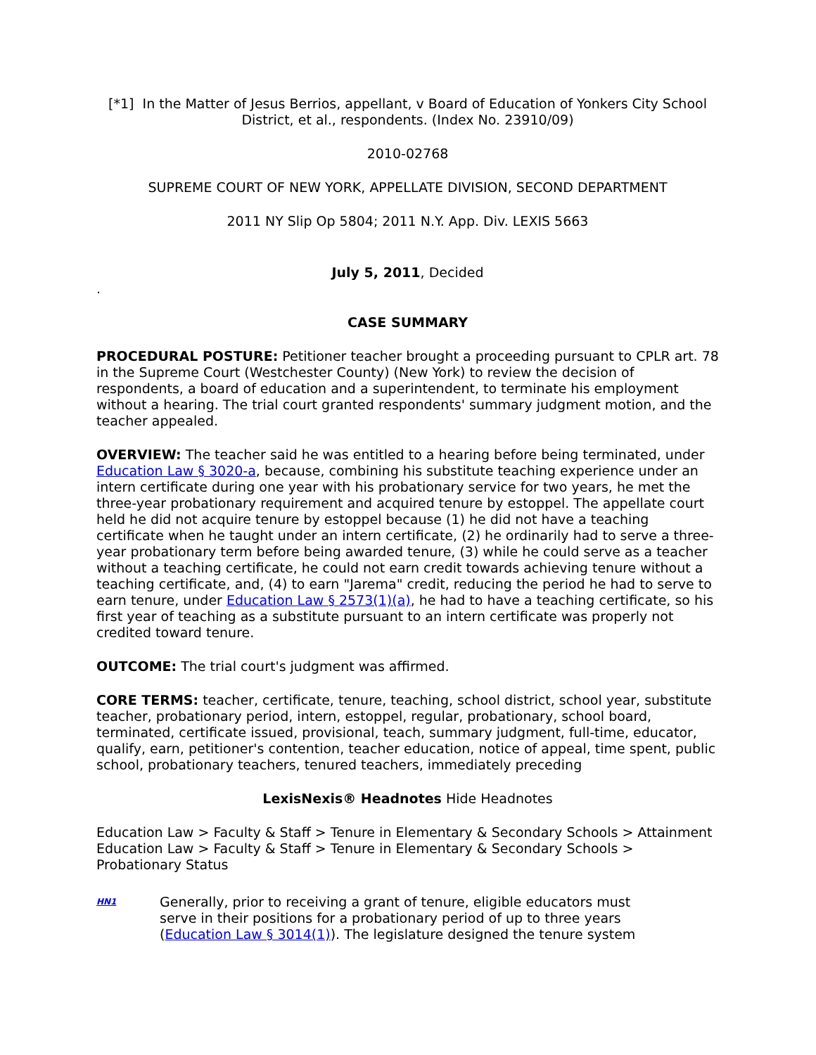[*1] In the Matter of Jesus Berrios, appellant, v Board of Education of Yonkers City School District, et al., respondents. (Index No. 23910/09)
2010-02768
SUPREME COURT OF NEW YORK, APPELLATE DIVISION, SECOND DEPARTMENT
2011 NY Slip Op 5804; 2011 N.Y. App. Div. LEXIS 5663
July 5, 2011, Decided
.
CASE SUMMARY
PROCEDURAL POSTURE: Petitioner teacher brought a proceeding pursuant to CPLR art. 78 in the Supreme Court (Westchester County) (New York) to review the decision of respondents, a board of education and a superintendent, to terminate his employment without a hearing. The trial court granted respondents' summary judgment motion, and the teacher appealed.
OVERVIEW: The teacher said he was entitled to a hearing before being terminated, under Education Law § 3020-a, because, combining his substitute teaching experience under an intern certificate during one year with his probationary service for two years, he met the three-year probationary requirement and acquired tenure by estoppel. The appellate court held he did not acquire tenure by estoppel because (1) he did not have a teaching certificate when he taught under an intern certificate, (2) he ordinarily had to serve a three-year probationary term before being awarded tenure, (3) while he could serve as a teacher without a teaching certificate, he could not earn credit towards achieving tenure without a teaching certificate, and, (4) to earn "Jarema" credit, reducing the period he had to serve to earn tenure, under Education Law § 2573(1)(a), he had to have a teaching certificate, so his first year of teaching as a substitute pursuant to an intern certificate was properly not credited toward tenure.
OUTCOME: The trial court's judgment was affirmed.
CORE TERMS: teacher, certificate, tenure, teaching, school district, school year, substitute teacher, probationary period, intern, estoppel, regular, probationary, school board, terminated, certificate issued, provisional, teach, summary judgment, full-time, educator, qualify, earn, petitioner's contention, teacher education, notice of appeal, time spent, public school, probationary teachers, tenured teachers, immediately preceding
LexisNexis® Headnotes Hide Headnotes
Education Law > Faculty & Staff > Tenure in Elementary & Secondary Schools > Attainment
Education Law > Faculty & Staff > Tenure in Elementary & Secondary Schools > Probationary Status
HN1
Generally, prior to receiving a grant of tenure, eligible educators must serve in their positions for a probationary period of up to three years (Education Law § 3014(1)). The legislature designed the tenure system